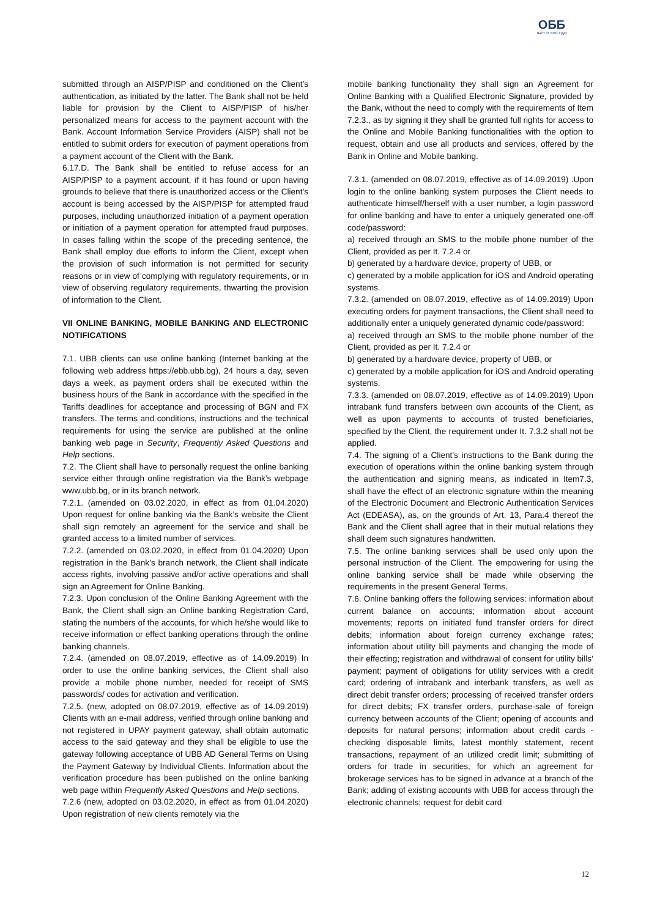ОББ
Част от KBC Груп
submitted through an AISP/PISP and conditioned on the Client’s authentication, as initiated by the latter. The Bank shall not be held liable for provision by the Client to AISP/PISP of his/her personalized means for access to the payment account with the Bank. Account Information Service Providers (AISP) shall not be entitled to submit orders for execution of payment operations from a payment account of the Client with the Bank.
6.17.D. The Bank shall be entitled to refuse access for an AISP/PISP to a payment account, if it has found or upon having grounds to believe that there is unauthorized access or the Client’s account is being accessed by the AISP/PISP for attempted fraud purposes, including unauthorized initiation of a payment operation or initiation of a payment operation for attempted fraud purposes. In cases falling within the scope of the preceding sentence, the Bank shall employ due efforts to inform the Client, except when the provision of such information is not permitted for security reasons or in view of complying with regulatory requirements, or in view of observing regulatory requirements, thwarting the provision of information to the Client.
VII ONLINE BANKING, MOBILE BANKING AND ELECTRONIC NOTIFICATIONS
7.1. UBB clients can use online banking (Internet banking at the following web address https://ebb.ubb.bg), 24 hours a day, seven days a week, as payment orders shall be executed within the business hours of the Bank in accordance with the specified in the Tariffs deadlines for acceptance and processing of BGN and FX transfers. The terms and conditions, instructions and the technical requirements for using the service are published at the online banking web page in Security, Frequently Asked Questions and Help sections.
7.2. The Client shall have to personally request the online banking service either through online registration via the Bank’s webpage www.ubb.bg, or in its branch network.
7.2.1. (amended on 03.02.2020, in effect as from 01.04.2020) Upon request for online banking via the Bank’s website the Client shall sign remotely an agreement for the service and shall be granted access to a limited number of services.
7.2.2. (amended on 03.02.2020, in effect from 01.04.2020) Upon registration in the Bank’s branch network, the Client shall indicate access rights, involving passive and/or active operations and shall sign an Agreement for Online Banking.
7.2.3. Upon conclusion of the Online Banking Agreement with the Bank, the Client shall sign an Online banking Registration Card, stating the numbers of the accounts, for which he/she would like to receive information or effect banking operations through the online banking channels.
7.2.4. (amended on 08.07.2019, effective as of 14.09.2019) In order to use the online banking services, the Client shall also provide a mobile phone number, needed for receipt of SMS passwords/ codes for activation and verification.
7.2.5. (new, adopted on 08.07.2019, effective as of 14.09.2019) Clients with an e-mail address, verified through online banking and not registered in UPAY payment gateway, shall obtain automatic access to the said gateway and they shall be eligible to use the gateway following acceptance of UBB AD General Terms on Using the Payment Gateway by Individual Clients. Information about the verification procedure has been published on the online banking web page within Frequently Asked Questions and Help sections.
7.2.6 (new, adopted on 03.02.2020, in effect as from 01.04.2020) Upon registration of new clients remotely via the
mobile banking functionality they shall sign an Agreement for Online Banking with a Qualified Electronic Signature, provided by the Bank, without the need to comply with the requirements of Item 7.2.3., as by signing it they shall be granted full rights for access to the Online and Mobile Banking functionalities with the option to request, obtain and use all products and services, offered by the Bank in Online and Mobile banking.
7.3.1. (amended on 08.07.2019, effective as of 14.09.2019) .Upon login to the online banking system purposes the Client needs to authenticate himself/herself with a user number, a login password for online banking and have to enter a uniquely generated one-off code/password:
a) received through an SMS to the mobile phone number of the Client, provided as per It. 7.2.4 or
b) generated by a hardware device, property of UBB, or
c) generated by a mobile application for iOS and Android operating systems.
7.3.2. (amended on 08.07.2019, effective as of 14.09.2019) Upon executing orders for payment transactions, the Client shall need to additionally enter a uniquely generated dynamic code/password:
a) received through an SMS to the mobile phone number of the Client, provided as per It. 7.2.4 or
b) generated by a hardware device, property of UBB, or
c) generated by a mobile application for iOS and Android operating systems.
7.3.3. (amended on 08.07.2019, effective as of 14.09.2019) Upon intrabank fund transfers between own accounts of the Client, as well as upon payments to accounts of trusted beneficiaries, specified by the Client, the requirement under It. 7.3.2 shall not be applied.
7.4. The signing of a Client’s instructions to the Bank during the execution of operations within the online banking system through the authentication and signing means, as indicated in Item7.3, shall have the effect of an electronic signature within the meaning of the Electronic Document and Electronic Authentication Services Act (EDEASA), as, on the grounds of Art. 13, Para.4 thereof the Bank and the Client shall agree that in their mutual relations they shall deem such signatures handwritten.
7.5. The online banking services shall be used only upon the personal instruction of the Client. The empowering for using the online banking service shall be made while observing the requirements in the present General Terms.
7.6. Online banking offers the following services: information about current balance on accounts; information about account movements; reports on initiated fund transfer orders for direct debits; information about foreign currency exchange rates; information about utility bill payments and changing the mode of their effecting; registration and withdrawal of consent for utility bills’ payment; payment of obligations for utility services with a credit card; ordering of intrabank and interbank transfers, as well as direct debit transfer orders; processing of received transfer orders for direct debits; FX transfer orders, purchase-sale of foreign currency between accounts of the Client; opening of accounts and deposits for natural persons; information about credit cards - checking disposable limits, latest monthly statement, recent transactions, repayment of an utilized credit limit; submitting of orders for trade in securities, for which an agreement for brokerage services has to be signed in advance at a branch of the Bank; adding of existing accounts with UBB for access through the electronic channels; request for debit card
12